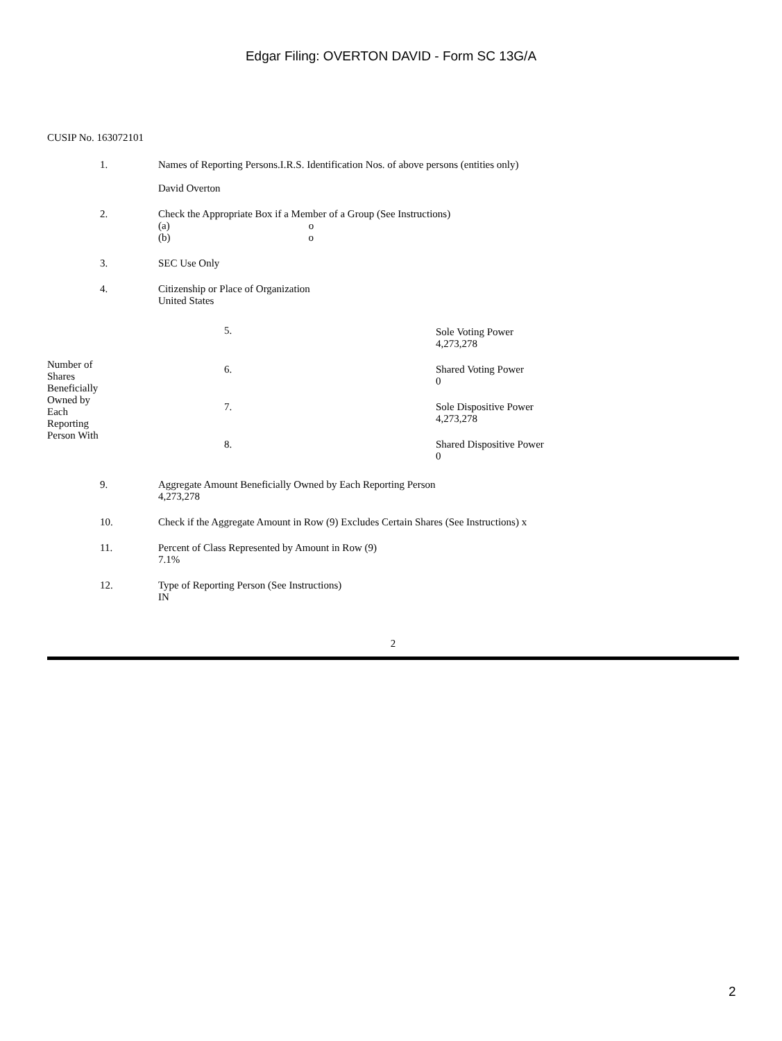Edgar Filing: OVERTON DAVID - Form SC 13G/A
CUSIP No. 163072101
| 1. | Names of Reporting Persons.I.R.S. Identification Nos. of above persons (entities only) David Overton |
| 2. | Check the Appropriate Box if a Member of a Group (See Instructions) (a) o (b) o |
| 3. | SEC Use Only |
| 4. | Citizenship or Place of Organization United States |
| Number of Shares Beneficially Owned by Each Reporting Person With | 5. | Sole Voting Power 4,273,278 |
| | 6. | Shared Voting Power 0 |
| | 7. | Sole Dispositive Power 4,273,278 |
| | 8. | Shared Dispositive Power 0 |
| 9. | Aggregate Amount Beneficially Owned by Each Reporting Person 4,273,278 |
| 10. | Check if the Aggregate Amount in Row (9) Excludes Certain Shares (See Instructions) x |
| 11. | Percent of Class Represented by Amount in Row (9) 7.1% |
| 12. | Type of Reporting Person (See Instructions) IN |
2
2